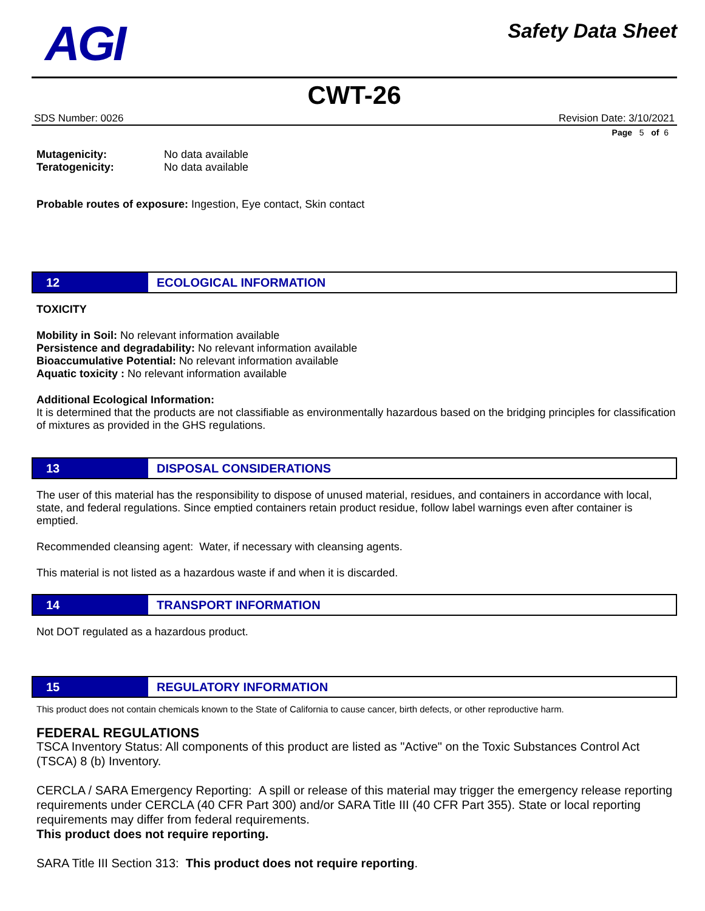AGI
Safety Data Sheet
CWT-26
SDS Number: 0026 Revision Date: 3/10/2021
Page 5 of 6
Mutagenicity: No data available
Teratogenicity: No data available
Probable routes of exposure: Ingestion, Eye contact, Skin contact
12 ECOLOGICAL INFORMATION
TOXICITY
Mobility in Soil: No relevant information available
Persistence and degradability: No relevant information available
Bioaccumulative Potential: No relevant information available
Aquatic toxicity : No relevant information available
Additional Ecological Information:
It is determined that the products are not classifiable as environmentally hazardous based on the bridging principles for classification of mixtures as provided in the GHS regulations.
13 DISPOSAL CONSIDERATIONS
The user of this material has the responsibility to dispose of unused material, residues, and containers in accordance with local, state, and federal regulations. Since emptied containers retain product residue, follow label warnings even after container is emptied.
Recommended cleansing agent: Water, if necessary with cleansing agents.
This material is not listed as a hazardous waste if and when it is discarded.
14 TRANSPORT INFORMATION
Not DOT regulated as a hazardous product.
15 REGULATORY INFORMATION
This product does not contain chemicals known to the State of California to cause cancer, birth defects, or other reproductive harm.
FEDERAL REGULATIONS
TSCA Inventory Status: All components of this product are listed as "Active" on the Toxic Substances Control Act (TSCA) 8 (b) Inventory.
CERCLA / SARA Emergency Reporting: A spill or release of this material may trigger the emergency release reporting requirements under CERCLA (40 CFR Part 300) and/or SARA Title III (40 CFR Part 355). State or local reporting requirements may differ from federal requirements.
This product does not require reporting.
SARA Title III Section 313: This product does not require reporting.